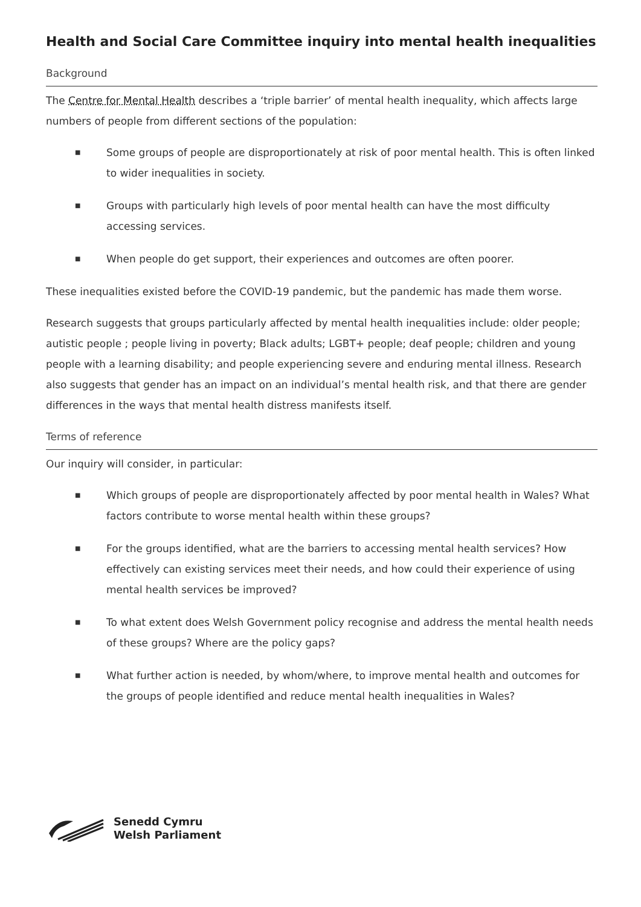Health and Social Care Committee inquiry into mental health inequalities
Background
The Centre for Mental Health describes a ‘triple barrier’ of mental health inequality, which affects large numbers of people from different sections of the population:
■ Some groups of people are disproportionately at risk of poor mental health. This is often linked to wider inequalities in society.
■ Groups with particularly high levels of poor mental health can have the most difficulty accessing services.
■ When people do get support, their experiences and outcomes are often poorer.
These inequalities existed before the COVID-19 pandemic, but the pandemic has made them worse.
Research suggests that groups particularly affected by mental health inequalities include: older people; autistic people ; people living in poverty; Black adults; LGBT+ people; deaf people; children and young people with a learning disability; and people experiencing severe and enduring mental illness. Research also suggests that gender has an impact on an individual’s mental health risk, and that there are gender differences in the ways that mental health distress manifests itself.
Terms of reference
Our inquiry will consider, in particular:
■ Which groups of people are disproportionately affected by poor mental health in Wales? What factors contribute to worse mental health within these groups?
■ For the groups identified, what are the barriers to accessing mental health services? How effectively can existing services meet their needs, and how could their experience of using mental health services be improved?
■ To what extent does Welsh Government policy recognise and address the mental health needs of these groups? Where are the policy gaps?
■ What further action is needed, by whom/where, to improve mental health and outcomes for the groups of people identified and reduce mental health inequalities in Wales?
Senedd Cymru
Welsh Parliament